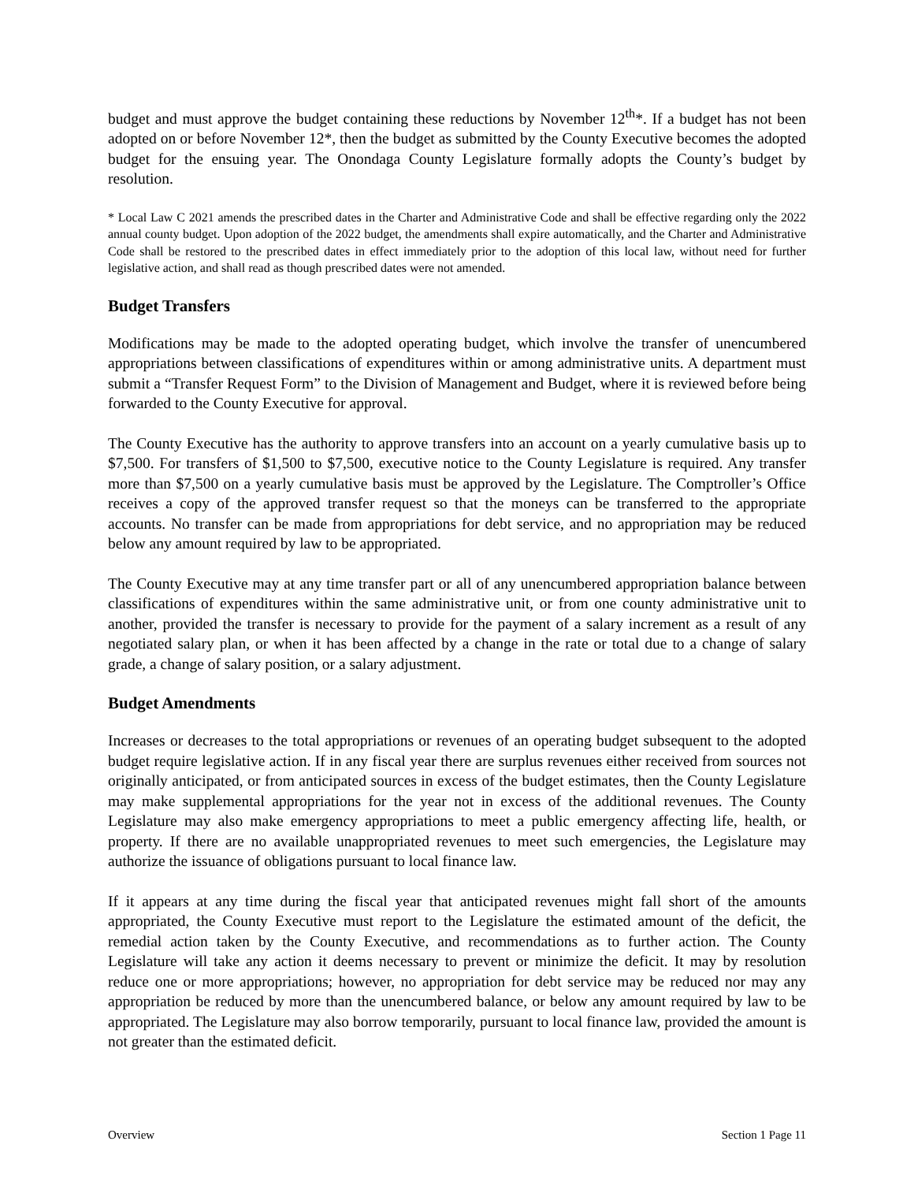budget and must approve the budget containing these reductions by November 12<sup>th</sup>*. If a budget has not been adopted on or before November 12*, then the budget as submitted by the County Executive becomes the adopted budget for the ensuing year. The Onondaga County Legislature formally adopts the County’s budget by resolution.
* Local Law C 2021 amends the prescribed dates in the Charter and Administrative Code and shall be effective regarding only the 2022 annual county budget. Upon adoption of the 2022 budget, the amendments shall expire automatically, and the Charter and Administrative Code shall be restored to the prescribed dates in effect immediately prior to the adoption of this local law, without need for further legislative action, and shall read as though prescribed dates were not amended.
Budget Transfers
Modifications may be made to the adopted operating budget, which involve the transfer of unencumbered appropriations between classifications of expenditures within or among administrative units. A department must submit a “Transfer Request Form” to the Division of Management and Budget, where it is reviewed before being forwarded to the County Executive for approval.
The County Executive has the authority to approve transfers into an account on a yearly cumulative basis up to $7,500. For transfers of $1,500 to $7,500, executive notice to the County Legislature is required. Any transfer more than $7,500 on a yearly cumulative basis must be approved by the Legislature. The Comptroller’s Office receives a copy of the approved transfer request so that the moneys can be transferred to the appropriate accounts. No transfer can be made from appropriations for debt service, and no appropriation may be reduced below any amount required by law to be appropriated.
The County Executive may at any time transfer part or all of any unencumbered appropriation balance between classifications of expenditures within the same administrative unit, or from one county administrative unit to another, provided the transfer is necessary to provide for the payment of a salary increment as a result of any negotiated salary plan, or when it has been affected by a change in the rate or total due to a change of salary grade, a change of salary position, or a salary adjustment.
Budget Amendments
Increases or decreases to the total appropriations or revenues of an operating budget subsequent to the adopted budget require legislative action. If in any fiscal year there are surplus revenues either received from sources not originally anticipated, or from anticipated sources in excess of the budget estimates, then the County Legislature may make supplemental appropriations for the year not in excess of the additional revenues. The County Legislature may also make emergency appropriations to meet a public emergency affecting life, health, or property. If there are no available unappropriated revenues to meet such emergencies, the Legislature may authorize the issuance of obligations pursuant to local finance law.
If it appears at any time during the fiscal year that anticipated revenues might fall short of the amounts appropriated, the County Executive must report to the Legislature the estimated amount of the deficit, the remedial action taken by the County Executive, and recommendations as to further action. The County Legislature will take any action it deems necessary to prevent or minimize the deficit. It may by resolution reduce one or more appropriations; however, no appropriation for debt service may be reduced nor may any appropriation be reduced by more than the unencumbered balance, or below any amount required by law to be appropriated. The Legislature may also borrow temporarily, pursuant to local finance law, provided the amount is not greater than the estimated deficit.
Overview Section 1 Page 11